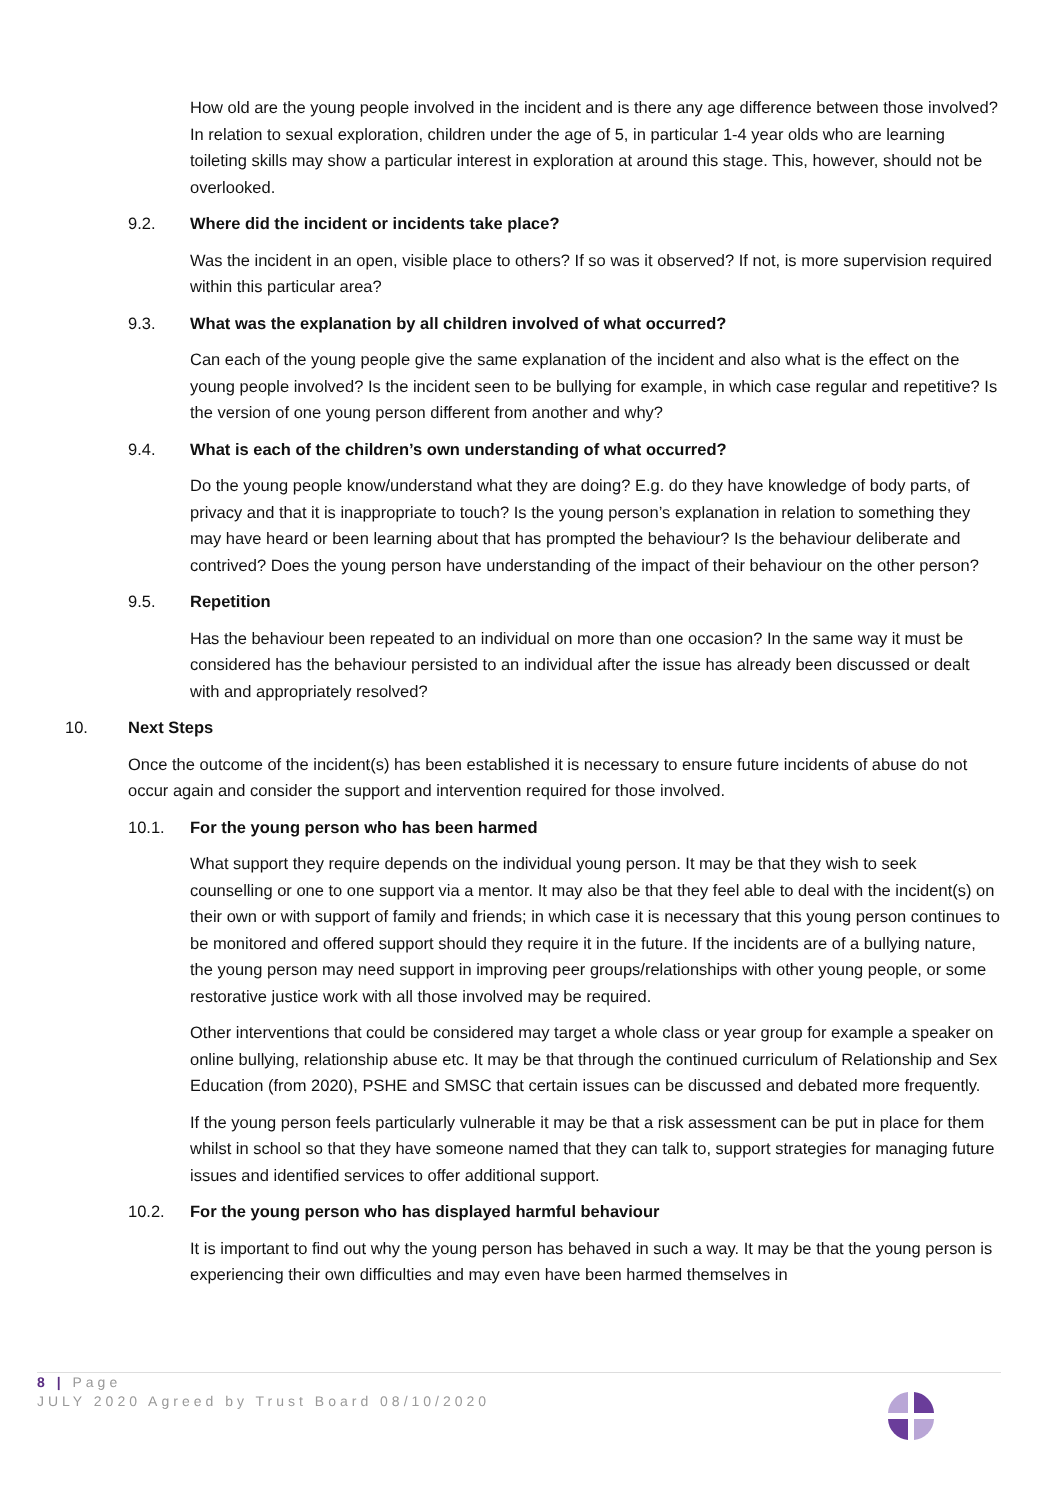How old are the young people involved in the incident and is there any age difference between those involved? In relation to sexual exploration, children under the age of 5, in particular 1-4 year olds who are learning toileting skills may show a particular interest in exploration at around this stage. This, however, should not be overlooked.
9.2. Where did the incident or incidents take place?
Was the incident in an open, visible place to others? If so was it observed? If not, is more supervision required within this particular area?
9.3. What was the explanation by all children involved of what occurred?
Can each of the young people give the same explanation of the incident and also what is the effect on the young people involved? Is the incident seen to be bullying for example, in which case regular and repetitive? Is the version of one young person different from another and why?
9.4. What is each of the children’s own understanding of what occurred?
Do the young people know/understand what they are doing? E.g. do they have knowledge of body parts, of privacy and that it is inappropriate to touch? Is the young person’s explanation in relation to something they may have heard or been learning about that has prompted the behaviour? Is the behaviour deliberate and contrived? Does the young person have understanding of the impact of their behaviour on the other person?
9.5. Repetition
Has the behaviour been repeated to an individual on more than one occasion? In the same way it must be considered has the behaviour persisted to an individual after the issue has already been discussed or dealt with and appropriately resolved?
10. Next Steps
Once the outcome of the incident(s) has been established it is necessary to ensure future incidents of abuse do not occur again and consider the support and intervention required for those involved.
10.1. For the young person who has been harmed
What support they require depends on the individual young person. It may be that they wish to seek counselling or one to one support via a mentor. It may also be that they feel able to deal with the incident(s) on their own or with support of family and friends; in which case it is necessary that this young person continues to be monitored and offered support should they require it in the future. If the incidents are of a bullying nature, the young person may need support in improving peer groups/relationships with other young people, or some restorative justice work with all those involved may be required.
Other interventions that could be considered may target a whole class or year group for example a speaker on online bullying, relationship abuse etc. It may be that through the continued curriculum of Relationship and Sex Education (from 2020), PSHE and SMSC that certain issues can be discussed and debated more frequently.
If the young person feels particularly vulnerable it may be that a risk assessment can be put in place for them whilst in school so that they have someone named that they can talk to, support strategies for managing future issues and identified services to offer additional support.
10.2. For the young person who has displayed harmful behaviour
It is important to find out why the young person has behaved in such a way. It may be that the young person is experiencing their own difficulties and may even have been harmed themselves in
8 | Page
JULY 2020 Agreed by Trust Board 08/10/2020